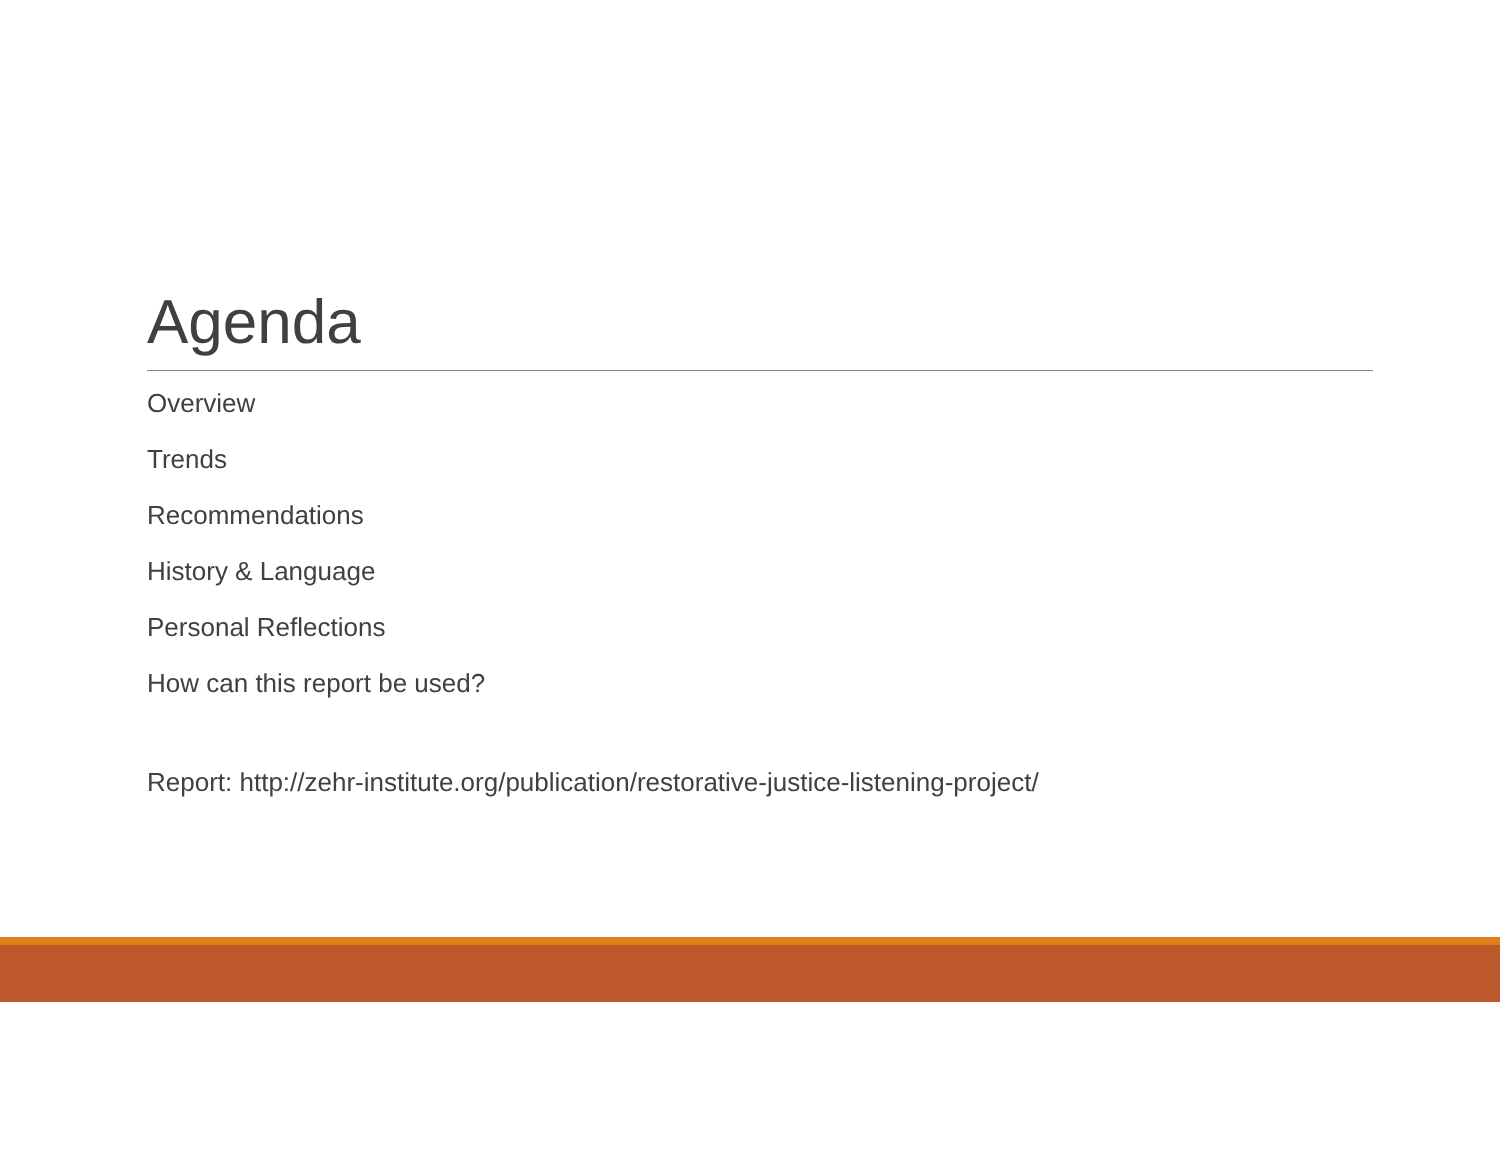Agenda
Overview
Trends
Recommendations
History & Language
Personal Reflections
How can this report be used?
Report: http://zehr-institute.org/publication/restorative-justice-listening-project/